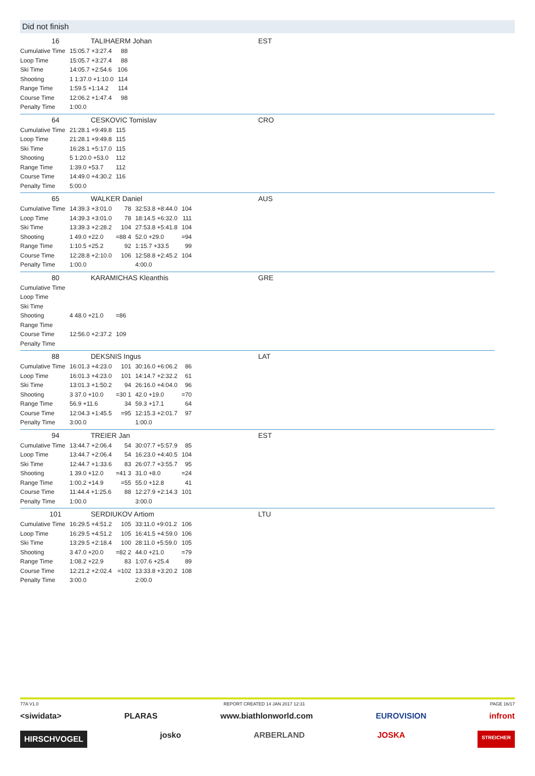Did not finish
16 TALIHAERM Johan EST
| Cumulative Time | 15:05.7 +3:27.4 | 88 |
| Loop Time | 15:05.7 +3:27.4 | 88 |
| Ski Time | 14:05.7 +2:54.6 | 106 |
| Shooting | 1 1:37.0 +1:10.0 | 114 |
| Range Time | 1:59.5 +1:14.2 | 114 |
| Course Time | 12:06.2 +1:47.4 | 98 |
| Penalty Time | 1:00.0 | |
64 CESKOVIC Tomislav CRO
| Cumulative Time | 21:28.1 +9:49.8 | 115 |
| Loop Time | 21:28.1 +9:49.8 | 115 |
| Ski Time | 16:28.1 +5:17.0 | 115 |
| Shooting | 5 1:20.0 +53.0 | 112 |
| Range Time | 1:39.0 +53.7 | 112 |
| Course Time | 14:49.0 +4:30.2 | 116 |
| Penalty Time | 5:00.0 | |
65 WALKER Daniel AUS
| Cumulative Time | 14:39.3 +3:01.0 | 78 | 32:53.8 +8:44.0 | 104 |
| Loop Time | 14:39.3 +3:01.0 | 78 | 18:14.5 +6:32.0 | 111 |
| Ski Time | 13:39.3 +2:28.2 | 104 | 27:53.8 +5:41.8 | 104 |
| Shooting | 1 49.0 +22.0 | =88 4 | 52.0 +29.0 | =94 |
| Range Time | 1:10.5 +25.2 | 92 | 1:15.7 +33.5 | 99 |
| Course Time | 12:28.8 +2:10.0 | 106 | 12:58.8 +2:45.2 | 104 |
| Penalty Time | 1:00.0 | | 4:00.0 | |
80 KARAMICHAS Kleanthis GRE
| Cumulative Time | | |
| Loop Time | | |
| Ski Time | | |
| Shooting | 4 48.0 +21.0 | =86 |
| Range Time | | |
| Course Time | 12:56.0 +2:37.2 | 109 |
| Penalty Time | | |
88 DEKSNIS Ingus LAT
| Cumulative Time | 16:01.3 +4:23.0 | 101 | 30:16.0 +6:06.2 | 86 |
| Loop Time | 16:01.3 +4:23.0 | 101 | 14:14.7 +2:32.2 | 61 |
| Ski Time | 13:01.3 +1:50.2 | 94 | 26:16.0 +4:04.0 | 96 |
| Shooting | 3 37.0 +10.0 | =30 1 | 42.0 +19.0 | =70 |
| Range Time | 56.9 +11.6 | 34 | 59.3 +17.1 | 64 |
| Course Time | 12:04.3 +1:45.5 | =95 | 12:15.3 +2:01.7 | 97 |
| Penalty Time | 3:00.0 | | 1:00.0 | |
94 TREIER Jan EST
| Cumulative Time | 13:44.7 +2:06.4 | 54 | 30:07.7 +5:57.9 | 85 |
| Loop Time | 13:44.7 +2:06.4 | 54 | 16:23.0 +4:40.5 | 104 |
| Ski Time | 12:44.7 +1:33.6 | 83 | 26:07.7 +3:55.7 | 95 |
| Shooting | 1 39.0 +12.0 | =41 3 | 31.0 +8.0 | =24 |
| Range Time | 1:00.2 +14.9 | =55 | 55.0 +12.8 | 41 |
| Course Time | 11:44.4 +1:25.6 | 88 | 12:27.9 +2:14.3 | 101 |
| Penalty Time | 1:00.0 | | 3:00.0 | |
101 SERDIUKOV Artiom LTU
| Cumulative Time | 16:29.5 +4:51.2 | 105 | 33:11.0 +9:01.2 | 106 |
| Loop Time | 16:29.5 +4:51.2 | 105 | 16:41.5 +4:59.0 | 106 |
| Ski Time | 13:29.5 +2:18.4 | 100 | 28:11.0 +5:59.0 | 105 |
| Shooting | 3 47.0 +20.0 | =82 2 | 44.0 +21.0 | =79 |
| Range Time | 1:08.2 +22.9 | 83 | 1:07.6 +25.4 | 89 |
| Course Time | 12:21.2 +2:02.4 | =102 | 13:33.8 +3:20.2 | 108 |
| Penalty Time | 3:00.0 | | 2:00.0 | |
77A V1.0 REPORT CREATED 14 JAN 2017 12:31 PAGE 16/17
<siwidata> PLARAS www.biathlonworld.com EUROVISION infront
HIRSCHVOGEL josko ARBERLAND JOSKA STREICHER